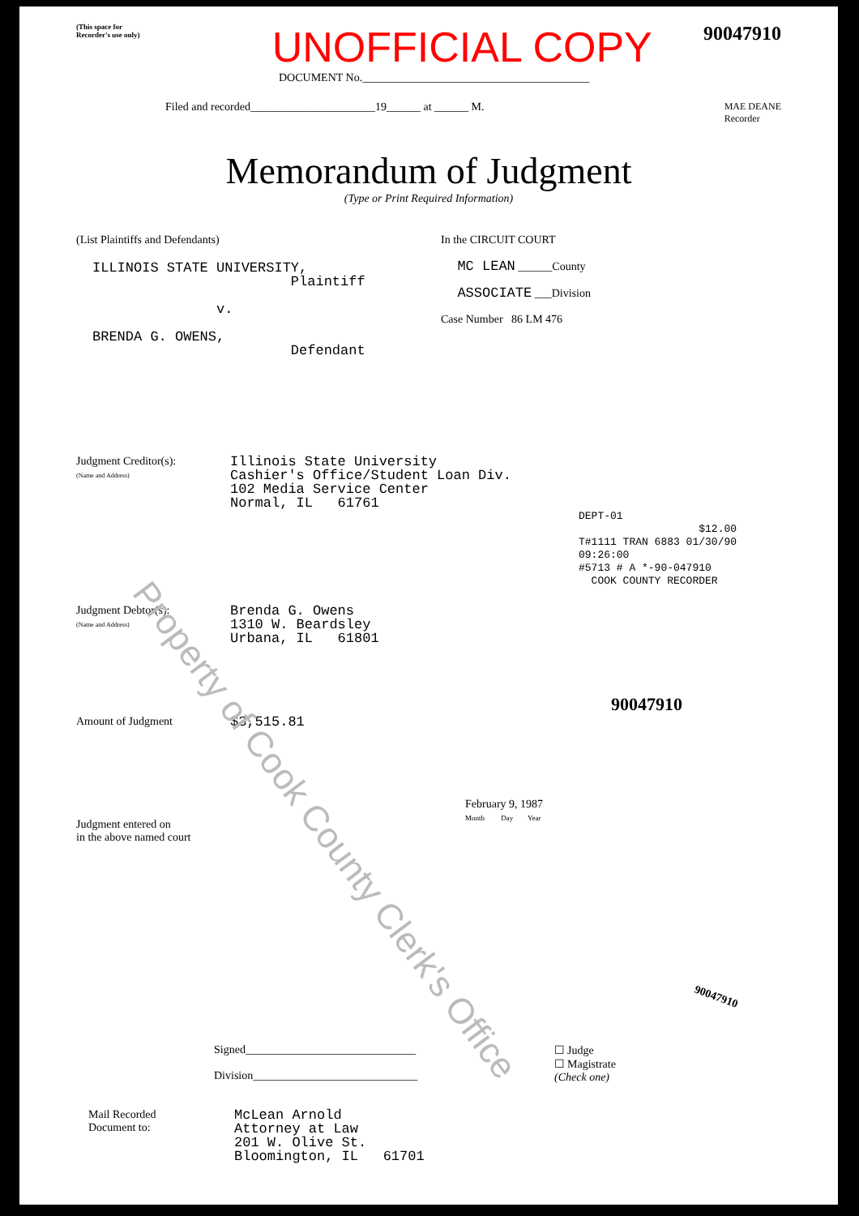(This space for
Recorder's use only)
UNOFFICIAL COPY
90047910
DOCUMENT No.________________________________________
Filed and recorded______________________19______ at ______ M.
MAE DEANE
Recorder
Memorandum of Judgment
(Type or Print Required Information)
(List Plaintiffs and Defendants)
ILLINOIS STATE UNIVERSITY,
Plaintiff
v.
BRENDA G. OWENS,
Defendant
In the CIRCUIT COURT
MC LEAN ______County
ASSOCIATE ___Division
Case Number 86 LM 476
Property of Cook County Clerk's Office
Judgment Creditor(s):
(Name and Address)
Illinois State University
Cashier's Office/Student Loan Div.
102 Media Service Center
Normal, IL 61761
DEPT-01 $12.00
T#1111 TRAN 6883 01/30/90 09:26:00
#5713 # A *-90-047910
COOK COUNTY RECORDER
Judgment Debtor(s):
(Name and Address)
Brenda G. Owens
1310 W. Beardsley
Urbana, IL 61801
90047910
Amount of Judgment
$3,515.81
Judgment entered on
in the above named court
February 9, 1987
Month Day Year
90047910
Signed______________________________
Division_____________________________
☐ Judge
☐ Magistrate
(Check one)
Mail Recorded
Document to:
McLean Arnold
Attorney at Law
201 W. Olive St.
Bloomington, IL 61701